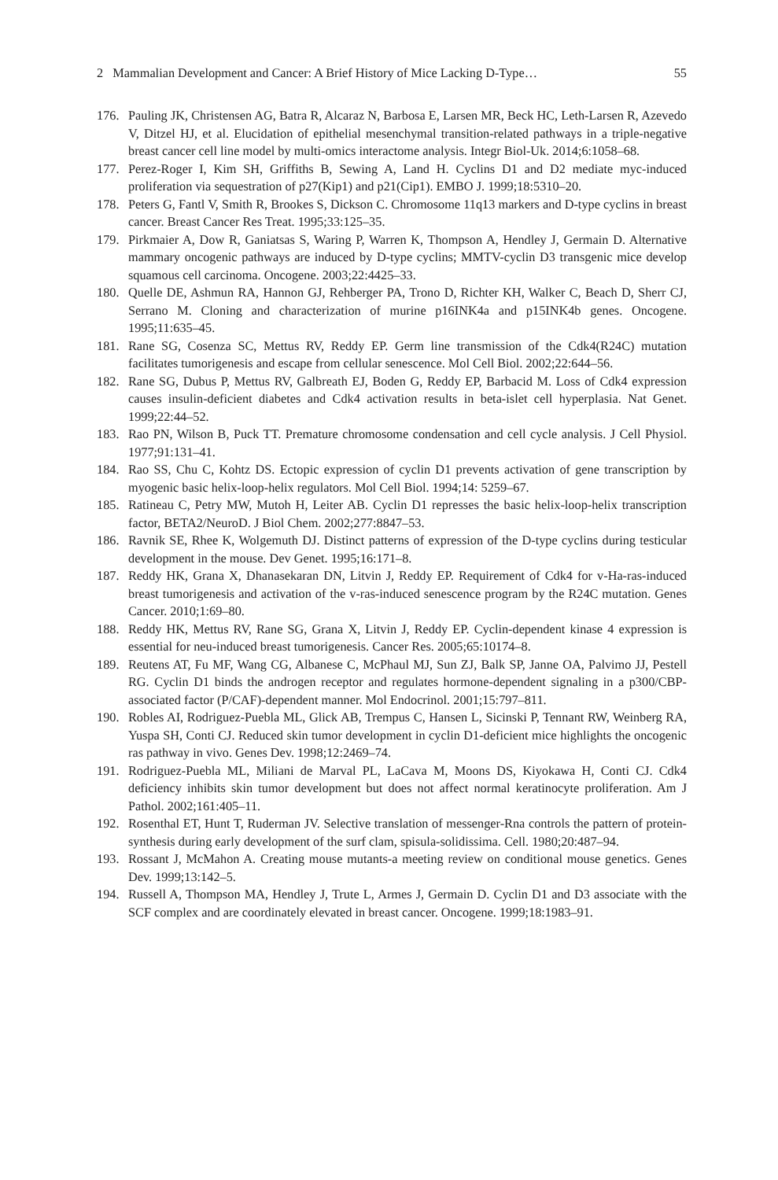2 Mammalian Development and Cancer: A Brief History of Mice Lacking D-Type… 55
176. Pauling JK, Christensen AG, Batra R, Alcaraz N, Barbosa E, Larsen MR, Beck HC, Leth-Larsen R, Azevedo V, Ditzel HJ, et al. Elucidation of epithelial mesenchymal transition-related pathways in a triple-negative breast cancer cell line model by multi-omics interactome analysis. Integr Biol-Uk. 2014;6:1058–68.
177. Perez-Roger I, Kim SH, Griffiths B, Sewing A, Land H. Cyclins D1 and D2 mediate myc-induced proliferation via sequestration of p27(Kip1) and p21(Cip1). EMBO J. 1999;18:5310–20.
178. Peters G, Fantl V, Smith R, Brookes S, Dickson C. Chromosome 11q13 markers and D-type cyclins in breast cancer. Breast Cancer Res Treat. 1995;33:125–35.
179. Pirkmaier A, Dow R, Ganiatsas S, Waring P, Warren K, Thompson A, Hendley J, Germain D. Alternative mammary oncogenic pathways are induced by D-type cyclins; MMTV-cyclin D3 transgenic mice develop squamous cell carcinoma. Oncogene. 2003;22:4425–33.
180. Quelle DE, Ashmun RA, Hannon GJ, Rehberger PA, Trono D, Richter KH, Walker C, Beach D, Sherr CJ, Serrano M. Cloning and characterization of murine p16INK4a and p15INK4b genes. Oncogene. 1995;11:635–45.
181. Rane SG, Cosenza SC, Mettus RV, Reddy EP. Germ line transmission of the Cdk4(R24C) mutation facilitates tumorigenesis and escape from cellular senescence. Mol Cell Biol. 2002;22:644–56.
182. Rane SG, Dubus P, Mettus RV, Galbreath EJ, Boden G, Reddy EP, Barbacid M. Loss of Cdk4 expression causes insulin-deficient diabetes and Cdk4 activation results in beta-islet cell hyperplasia. Nat Genet. 1999;22:44–52.
183. Rao PN, Wilson B, Puck TT. Premature chromosome condensation and cell cycle analysis. J Cell Physiol. 1977;91:131–41.
184. Rao SS, Chu C, Kohtz DS. Ectopic expression of cyclin D1 prevents activation of gene transcription by myogenic basic helix-loop-helix regulators. Mol Cell Biol. 1994;14: 5259–67.
185. Ratineau C, Petry MW, Mutoh H, Leiter AB. Cyclin D1 represses the basic helix-loop-helix transcription factor, BETA2/NeuroD. J Biol Chem. 2002;277:8847–53.
186. Ravnik SE, Rhee K, Wolgemuth DJ. Distinct patterns of expression of the D-type cyclins during testicular development in the mouse. Dev Genet. 1995;16:171–8.
187. Reddy HK, Grana X, Dhanasekaran DN, Litvin J, Reddy EP. Requirement of Cdk4 for v-Ha-ras-induced breast tumorigenesis and activation of the v-ras-induced senescence program by the R24C mutation. Genes Cancer. 2010;1:69–80.
188. Reddy HK, Mettus RV, Rane SG, Grana X, Litvin J, Reddy EP. Cyclin-dependent kinase 4 expression is essential for neu-induced breast tumorigenesis. Cancer Res. 2005;65:10174–8.
189. Reutens AT, Fu MF, Wang CG, Albanese C, McPhaul MJ, Sun ZJ, Balk SP, Janne OA, Palvimo JJ, Pestell RG. Cyclin D1 binds the androgen receptor and regulates hormone-dependent signaling in a p300/CBP-associated factor (P/CAF)-dependent manner. Mol Endocrinol. 2001;15:797–811.
190. Robles AI, Rodriguez-Puebla ML, Glick AB, Trempus C, Hansen L, Sicinski P, Tennant RW, Weinberg RA, Yuspa SH, Conti CJ. Reduced skin tumor development in cyclin D1-deficient mice highlights the oncogenic ras pathway in vivo. Genes Dev. 1998;12:2469–74.
191. Rodriguez-Puebla ML, Miliani de Marval PL, LaCava M, Moons DS, Kiyokawa H, Conti CJ. Cdk4 deficiency inhibits skin tumor development but does not affect normal keratinocyte proliferation. Am J Pathol. 2002;161:405–11.
192. Rosenthal ET, Hunt T, Ruderman JV. Selective translation of messenger-Rna controls the pattern of protein-synthesis during early development of the surf clam, spisula-solidissima. Cell. 1980;20:487–94.
193. Rossant J, McMahon A. Creating mouse mutants-a meeting review on conditional mouse genetics. Genes Dev. 1999;13:142–5.
194. Russell A, Thompson MA, Hendley J, Trute L, Armes J, Germain D. Cyclin D1 and D3 associate with the SCF complex and are coordinately elevated in breast cancer. Oncogene. 1999;18:1983–91.